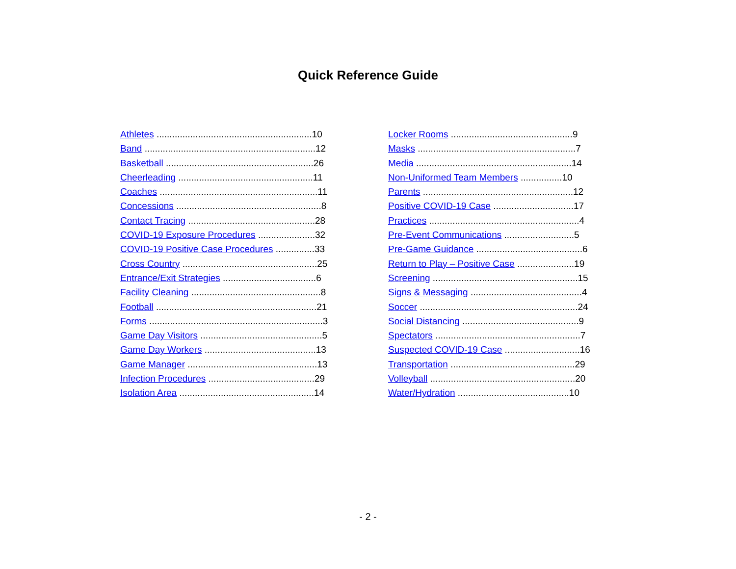Quick Reference Guide
Athletes ............................................................10
Band ..................................................................12
Basketball .........................................................26
Cheerleading ....................................................11
Coaches .............................................................11
Concessions ........................................................8
Contact Tracing .................................................28
COVID-19 Exposure Procedures ......................32
COVID-19 Positive Case Procedures ...............33
Cross Country ....................................................25
Entrance/Exit Strategies ....................................6
Facility Cleaning ..................................................8
Football ..............................................................21
Forms ...................................................................3
Game Day Visitors ...............................................5
Game Day Workers ...........................................13
Game Manager ..................................................13
Infection Procedures .........................................29
Isolation Area ....................................................14
Locker Rooms ...............................................9
Masks .............................................................7
Media ............................................................14
Non-Uniformed Team Members ................10
Parents ..........................................................12
Positive COVID-19 Case ...............................17
Practices ..........................................................4
Pre-Event Communications ...........................5
Pre-Game Guidance .........................................6
Return to Play – Positive Case ......................19
Screening ........................................................15
Signs & Messaging ...........................................4
Soccer .............................................................24
Social Distancing .............................................9
Spectators ........................................................7
Suspected COVID-19 Case .............................16
Transportation ................................................29
Volleyball ........................................................20
Water/Hydration ...........................................10
- 2 -